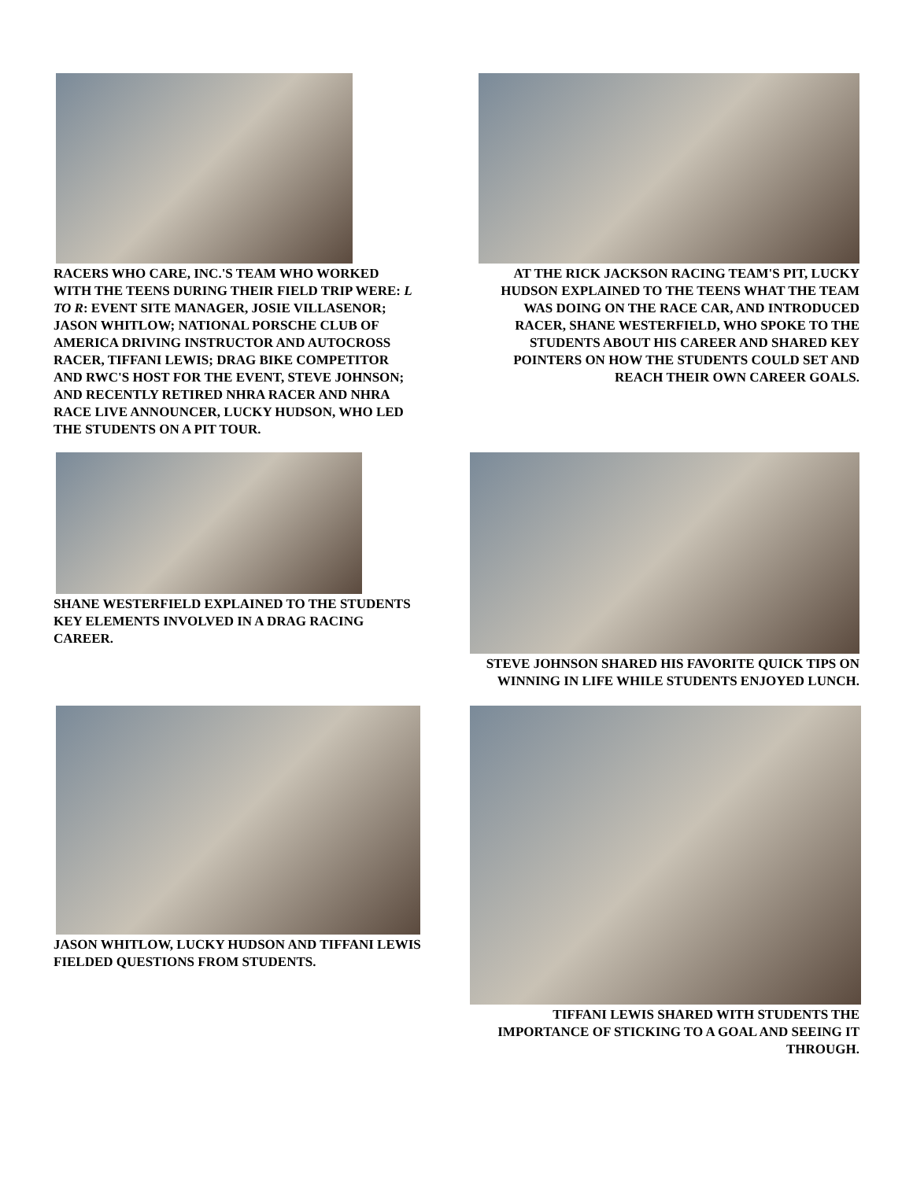RACERS WHO CARE, INC.'S TEAM WHO WORKED WITH THE TEENS DURING THEIR FIELD TRIP WERE: L TO R: EVENT SITE MANAGER, JOSIE VILLASENOR; JASON WHITLOW; NATIONAL PORSCHE CLUB OF AMERICA DRIVING INSTRUCTOR AND AUTOCROSS RACER, TIFFANI LEWIS; DRAG BIKE COMPETITOR AND RWC'S HOST FOR THE EVENT, STEVE JOHNSON; AND RECENTLY RETIRED NHRA RACER AND NHRA RACE LIVE ANNOUNCER, LUCKY HUDSON, WHO LED THE STUDENTS ON A PIT TOUR.
AT THE RICK JACKSON RACING TEAM'S PIT, LUCKY HUDSON EXPLAINED TO THE TEENS WHAT THE TEAM WAS DOING ON THE RACE CAR, AND INTRODUCED RACER, SHANE WESTERFIELD, WHO SPOKE TO THE STUDENTS ABOUT HIS CAREER AND SHARED KEY POINTERS ON HOW THE STUDENTS COULD SET AND REACH THEIR OWN CAREER GOALS.
SHANE WESTERFIELD EXPLAINED TO THE STUDENTS KEY ELEMENTS INVOLVED IN A DRAG RACING CAREER.
STEVE JOHNSON SHARED HIS FAVORITE QUICK TIPS ON WINNING IN LIFE WHILE STUDENTS ENJOYED LUNCH.
JASON WHITLOW, LUCKY HUDSON AND TIFFANI LEWIS FIELDED QUESTIONS FROM STUDENTS.
TIFFANI LEWIS SHARED WITH STUDENTS THE IMPORTANCE OF STICKING TO A GOAL AND SEEING IT THROUGH.